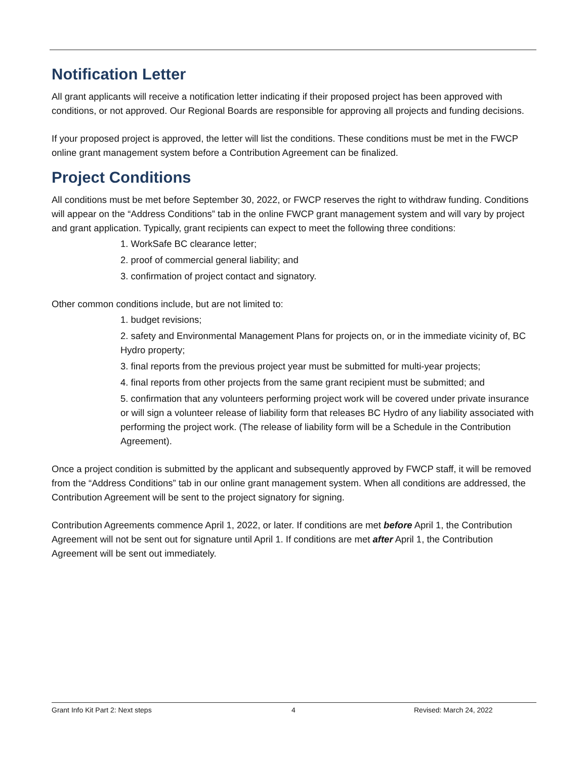Notification Letter
All grant applicants will receive a notification letter indicating if their proposed project has been approved with conditions, or not approved. Our Regional Boards are responsible for approving all projects and funding decisions.
If your proposed project is approved, the letter will list the conditions. These conditions must be met in the FWCP online grant management system before a Contribution Agreement can be finalized.
Project Conditions
All conditions must be met before September 30, 2022, or FWCP reserves the right to withdraw funding. Conditions will appear on the “Address Conditions” tab in the online FWCP grant management system and will vary by project and grant application. Typically, grant recipients can expect to meet the following three conditions:
1. WorkSafe BC clearance letter;
2. proof of commercial general liability; and
3. confirmation of project contact and signatory.
Other common conditions include, but are not limited to:
1. budget revisions;
2. safety and Environmental Management Plans for projects on, or in the immediate vicinity of, BC Hydro property;
3. final reports from the previous project year must be submitted for multi-year projects;
4. final reports from other projects from the same grant recipient must be submitted; and
5. confirmation that any volunteers performing project work will be covered under private insurance or will sign a volunteer release of liability form that releases BC Hydro of any liability associated with performing the project work. (The release of liability form will be a Schedule in the Contribution Agreement).
Once a project condition is submitted by the applicant and subsequently approved by FWCP staff, it will be removed from the “Address Conditions” tab in our online grant management system. When all conditions are addressed, the Contribution Agreement will be sent to the project signatory for signing.
Contribution Agreements commence April 1, 2022, or later. If conditions are met before April 1, the Contribution Agreement will not be sent out for signature until April 1. If conditions are met after April 1, the Contribution Agreement will be sent out immediately.
Grant Info Kit Part 2: Next steps 4 Revised: March 24, 2022